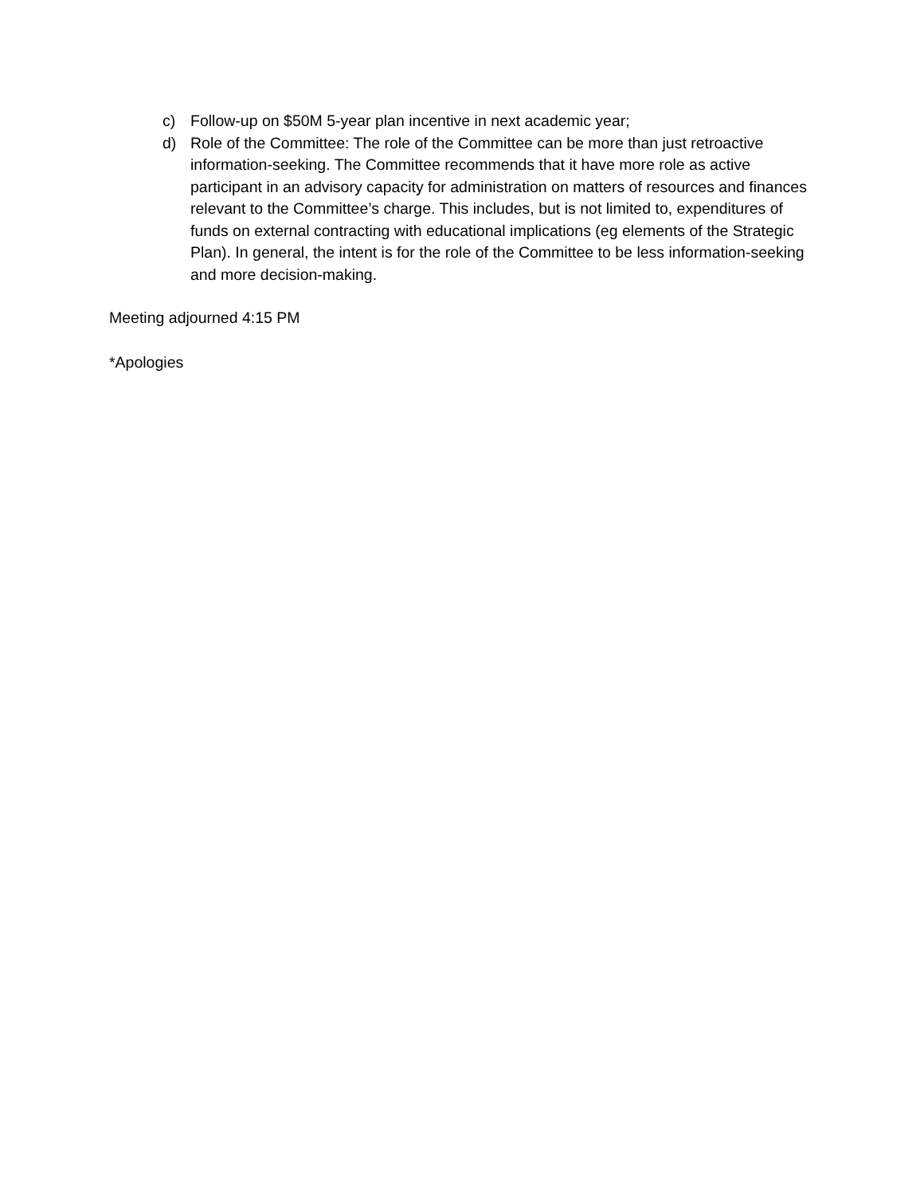c) Follow-up on $50M 5-year plan incentive in next academic year;
d) Role of the Committee: The role of the Committee can be more than just retroactive information-seeking. The Committee recommends that it have more role as active participant in an advisory capacity for administration on matters of resources and finances relevant to the Committee’s charge. This includes, but is not limited to, expenditures of funds on external contracting with educational implications (eg elements of the Strategic Plan). In general, the intent is for the role of the Committee to be less information-seeking and more decision-making.
Meeting adjourned 4:15 PM
*Apologies